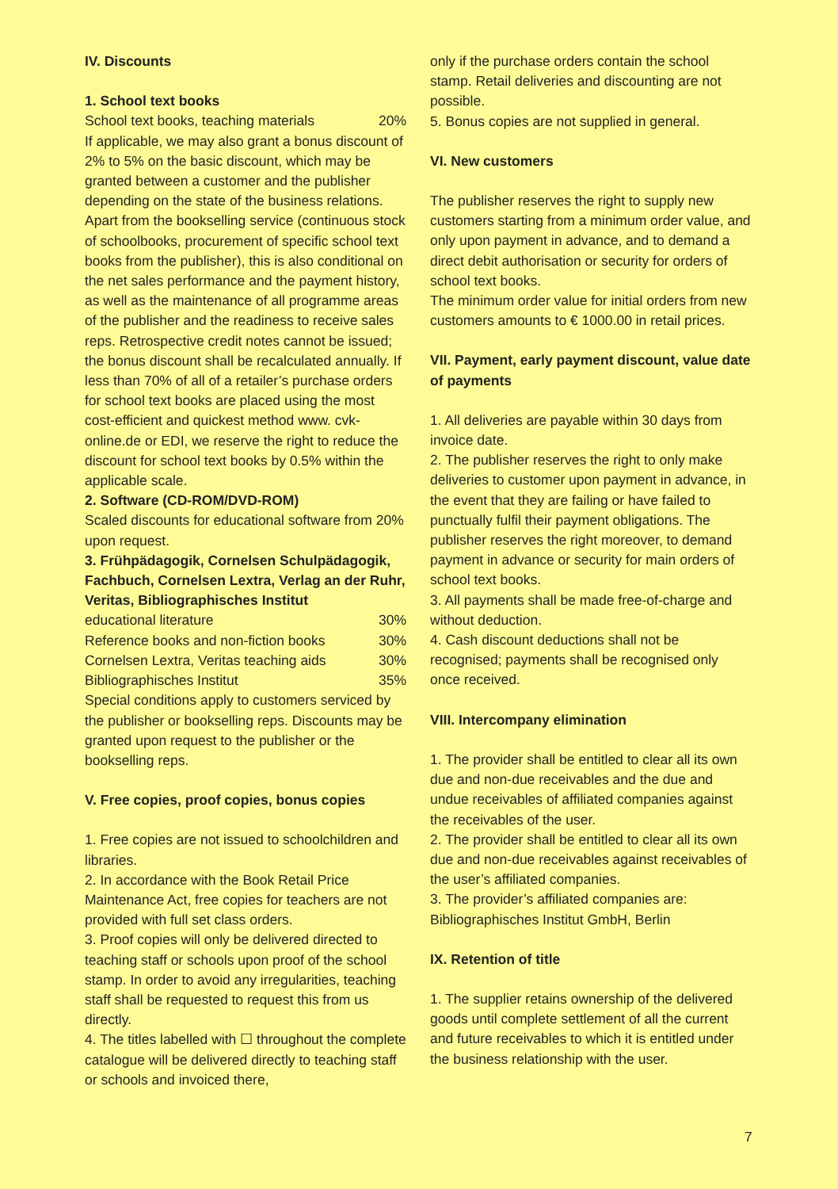IV. Discounts
1. School text books
School text books, teaching materials 20%
If applicable, we may also grant a bonus discount of 2% to 5% on the basic discount, which may be granted between a customer and the publisher depending on the state of the business relations. Apart from the bookselling service (continuous stock of schoolbooks, procurement of specific school text books from the publisher), this is also conditional on the net sales performance and the payment history, as well as the maintenance of all programme areas of the publisher and the readiness to receive sales reps. Retrospective credit notes cannot be issued; the bonus discount shall be recalculated annually. If less than 70% of all of a retailer’s purchase orders for school text books are placed using the most cost-efficient and quickest method www. cvk-online.de or EDI, we reserve the right to reduce the discount for school text books by 0.5% within the applicable scale.
2. Software (CD-ROM/DVD-ROM)
Scaled discounts for educational software from 20% upon request.
3. Frühpädagogik, Cornelsen Schulpädagogik, Fachbuch, Cornelsen Lextra, Verlag an der Ruhr, Veritas, Bibliographisches Institut
educational literature 30%
Reference books and non-fiction books 30%
Cornelsen Lextra, Veritas teaching aids 30%
Bibliographisches Institut 35%
Special conditions apply to customers serviced by the publisher or bookselling reps. Discounts may be granted upon request to the publisher or the bookselling reps.
V. Free copies, proof copies, bonus copies
1. Free copies are not issued to schoolchildren and libraries.
2. In accordance with the Book Retail Price Maintenance Act, free copies for teachers are not provided with full set class orders.
3. Proof copies will only be delivered directed to teaching staff or schools upon proof of the school stamp. In order to avoid any irregularities, teaching staff shall be requested to request this from us directly.
4. The titles labelled with ☐ throughout the complete catalogue will be delivered directly to teaching staff or schools and invoiced there,
only if the purchase orders contain the school stamp. Retail deliveries and discounting are not possible.
5. Bonus copies are not supplied in general.
VI. New customers
The publisher reserves the right to supply new customers starting from a minimum order value, and only upon payment in advance, and to demand a direct debit authorisation or security for orders of school text books.
The minimum order value for initial orders from new customers amounts to € 1000.00 in retail prices.
VII. Payment, early payment discount, value date of payments
1. All deliveries are payable within 30 days from invoice date.
2. The publisher reserves the right to only make deliveries to customer upon payment in advance, in the event that they are failing or have failed to punctually fulfil their payment obligations. The publisher reserves the right moreover, to demand payment in advance or security for main orders of school text books.
3. All payments shall be made free-of-charge and without deduction.
4. Cash discount deductions shall not be recognised; payments shall be recognised only once received.
VIII. Intercompany elimination
1. The provider shall be entitled to clear all its own due and non-due receivables and the due and undue receivables of affiliated companies against the receivables of the user.
2. The provider shall be entitled to clear all its own due and non-due receivables against receivables of the user’s affiliated companies.
3. The provider’s affiliated companies are: Bibliographisches Institut GmbH, Berlin
IX. Retention of title
1. The supplier retains ownership of the delivered goods until complete settlement of all the current and future receivables to which it is entitled under the business relationship with the user.
7